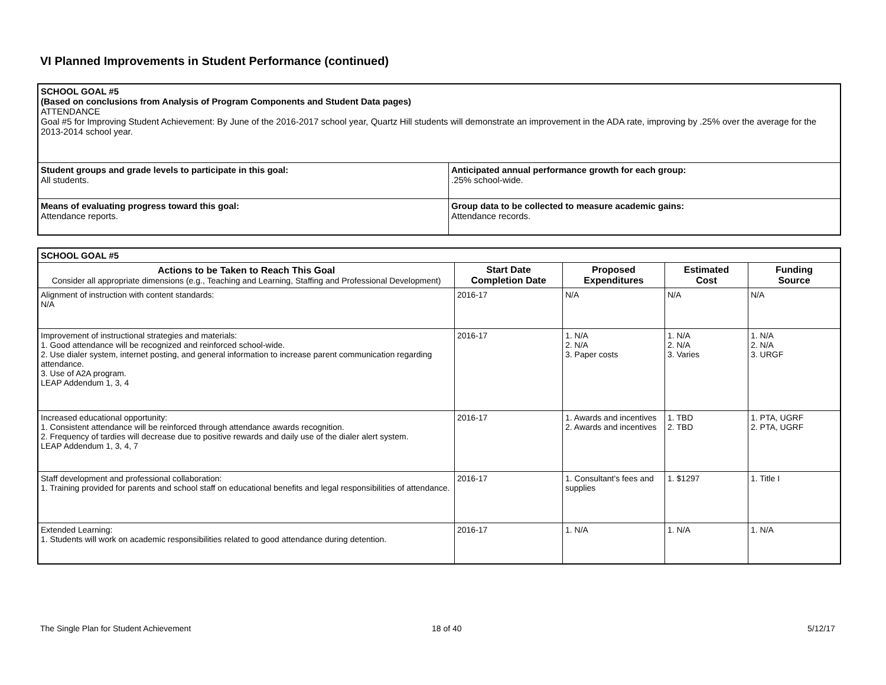VI Planned Improvements in Student Performance (continued)
| SCHOOL GOAL #5 (Based on conclusions from Analysis of Program Components and Student Data pages) ATTENDANCE Goal #5 for Improving Student Achievement: By June of the 2016-2017 school year, Quartz Hill students will demonstrate an improvement in the ADA rate, improving by .25% over the average for the 2013-2014 school year. | |
| Student groups and grade levels to participate in this goal: All students. | Anticipated annual performance growth for each group: .25% school-wide. |
| Means of evaluating progress toward this goal: Attendance reports. | Group data to be collected to measure academic gains: Attendance records. |
| SCHOOL GOAL #5 | | | | |
| Actions to be Taken to Reach This Goal Consider all appropriate dimensions (e.g., Teaching and Learning, Staffing and Professional Development) | Start Date Completion Date | Proposed Expenditures | Estimated Cost | Funding Source |
| Alignment of instruction with content standards: N/A | 2016-17 | N/A | N/A | N/A |
| Improvement of instructional strategies and materials: 1. Good attendance will be recognized and reinforced school-wide. 2. Use dialer system, internet posting, and general information to increase parent communication regarding attendance. 3. Use of A2A program. LEAP Addendum 1, 3, 4 | 2016-17 | 1. N/A 2. N/A 3. Paper costs | 1. N/A 2. N/A 3. Varies | 1. N/A 2. N/A 3. URGF |
| Increased educational opportunity: 1. Consistent attendance will be reinforced through attendance awards recognition. 2. Frequency of tardies will decrease due to positive rewards and daily use of the dialer alert system. LEAP Addendum 1, 3, 4, 7 | 2016-17 | 1. Awards and incentives 2. Awards and incentives | 1. TBD 2. TBD | 1. PTA, UGRF 2. PTA, UGRF |
| Staff development and professional collaboration: 1. Training provided for parents and school staff on educational benefits and legal responsibilities of attendance. | 2016-17 | 1. Consultant's fees and supplies | 1. $1297 | 1. Title I |
| Extended Learning: 1. Students will work on academic responsibilities related to good attendance during detention. | 2016-17 | 1. N/A | 1. N/A | 1. N/A |
The Single Plan for Student Achievement
18 of 40 5/12/17